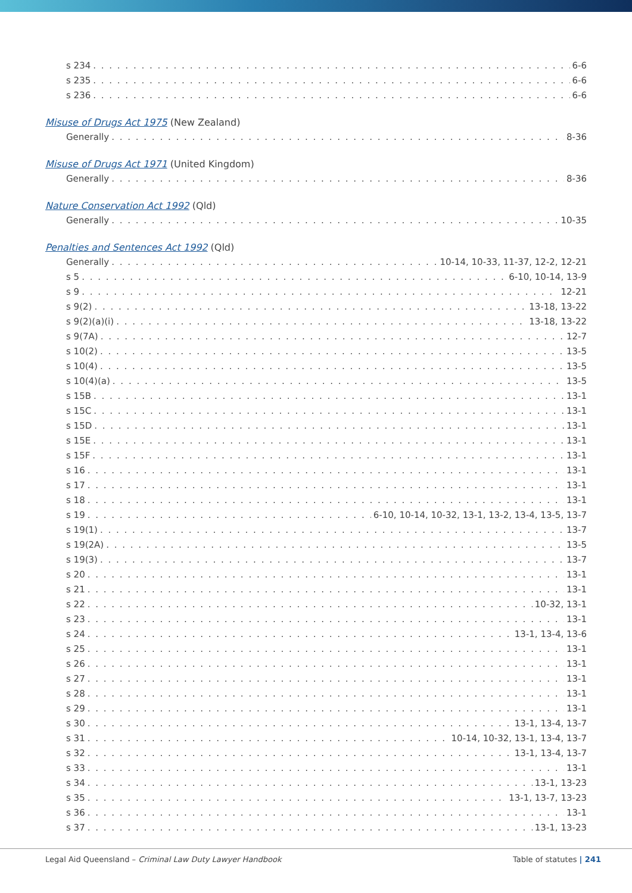s 234 6-6
s 235 6-6
s 236 6-6
Misuse of Drugs Act 1975 (New Zealand)
Generally 8-36
Misuse of Drugs Act 1971 (United Kingdom)
Generally 8-36
Nature Conservation Act 1992 (Qld)
Generally 10-35
Penalties and Sentences Act 1992 (Qld)
Generally 10-14, 10-33, 11-37, 12-2, 12-21
s 5 6-10, 10-14, 13-9
s 9 12-21
s 9(2) 13-18, 13-22
s 9(2)(a)(i) 13-18, 13-22
s 9(7A) 12-7
s 10(2) 13-5
s 10(4) 13-5
s 10(4)(a) 13-5
s 15B 13-1
s 15C 13-1
s 15D 13-1
s 15E 13-1
s 15F 13-1
s 16 13-1
s 17 13-1
s 18 13-1
s 19 6-10, 10-14, 10-32, 13-1, 13-2, 13-4, 13-5, 13-7
s 19(1) 13-7
s 19(2A) 13-5
s 19(3) 13-7
s 20 13-1
s 21 13-1
s 22 10-32, 13-1
s 23 13-1
s 24 13-1, 13-4, 13-6
s 25 13-1
s 26 13-1
s 27 13-1
s 28 13-1
s 29 13-1
s 30 13-1, 13-4, 13-7
s 31 10-14, 10-32, 13-1, 13-4, 13-7
s 32 13-1, 13-4, 13-7
s 33 13-1
s 34 13-1, 13-23
s 35 13-1, 13-7, 13-23
s 36 13-1
s 37 13-1, 13-23
Legal Aid Queensland – Criminal Law Duty Lawyer Handbook Table of statutes | 241